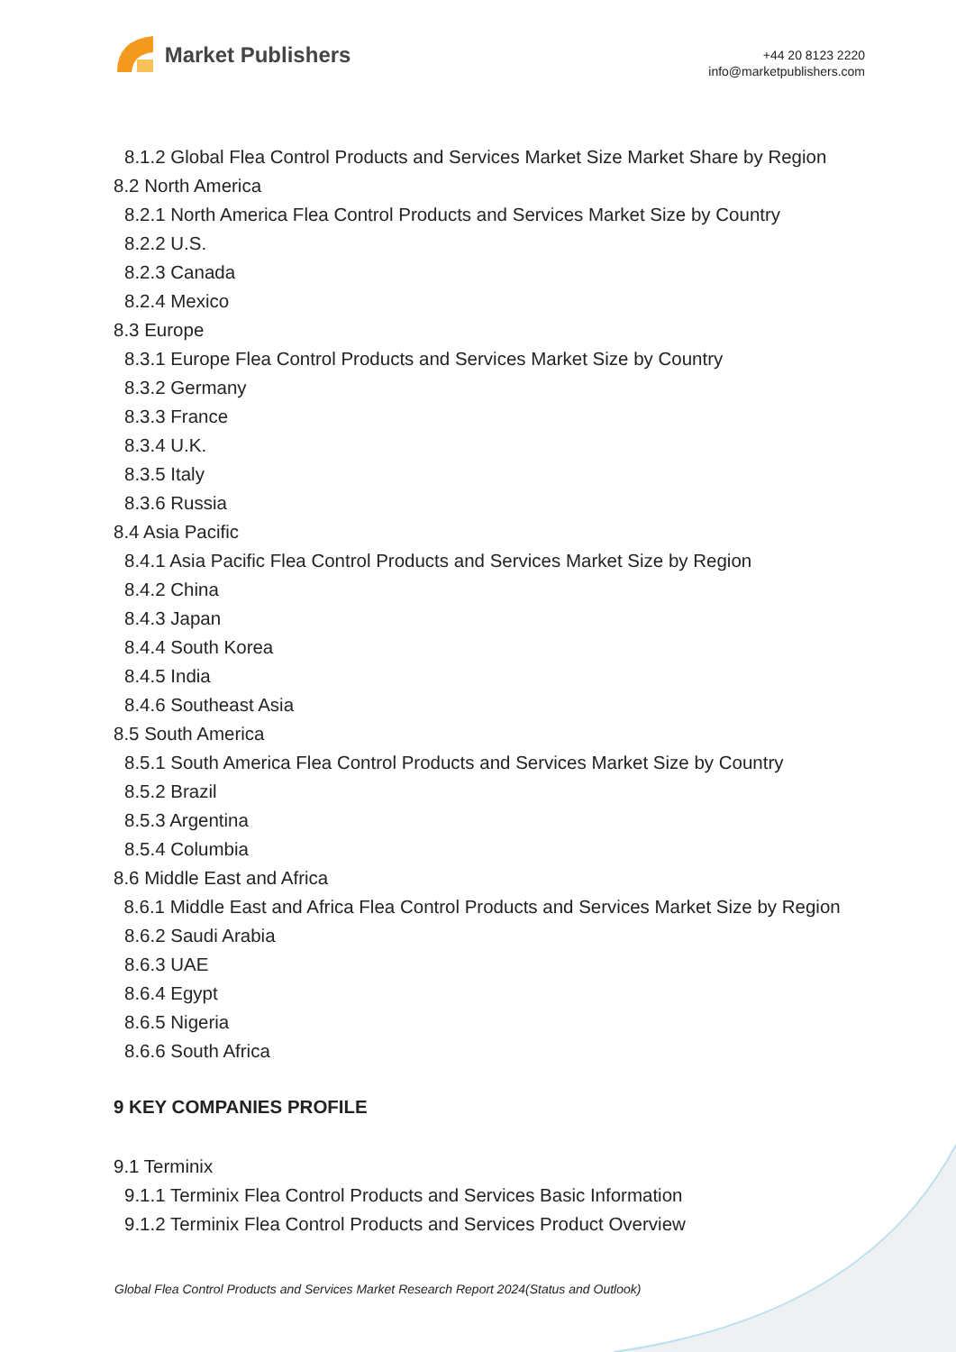Market Publishers
+44 20 8123 2220
info@marketpublishers.com
8.1.2 Global Flea Control Products and Services Market Size Market Share by Region
8.2 North America
8.2.1 North America Flea Control Products and Services Market Size by Country
8.2.2 U.S.
8.2.3 Canada
8.2.4 Mexico
8.3 Europe
8.3.1 Europe Flea Control Products and Services Market Size by Country
8.3.2 Germany
8.3.3 France
8.3.4 U.K.
8.3.5 Italy
8.3.6 Russia
8.4 Asia Pacific
8.4.1 Asia Pacific Flea Control Products and Services Market Size by Region
8.4.2 China
8.4.3 Japan
8.4.4 South Korea
8.4.5 India
8.4.6 Southeast Asia
8.5 South America
8.5.1 South America Flea Control Products and Services Market Size by Country
8.5.2 Brazil
8.5.3 Argentina
8.5.4 Columbia
8.6 Middle East and Africa
8.6.1 Middle East and Africa Flea Control Products and Services Market Size by Region
8.6.2 Saudi Arabia
8.6.3 UAE
8.6.4 Egypt
8.6.5 Nigeria
8.6.6 South Africa
9 KEY COMPANIES PROFILE
9.1 Terminix
9.1.1 Terminix Flea Control Products and Services Basic Information
9.1.2 Terminix Flea Control Products and Services Product Overview
Global Flea Control Products and Services Market Research Report 2024(Status and Outlook)